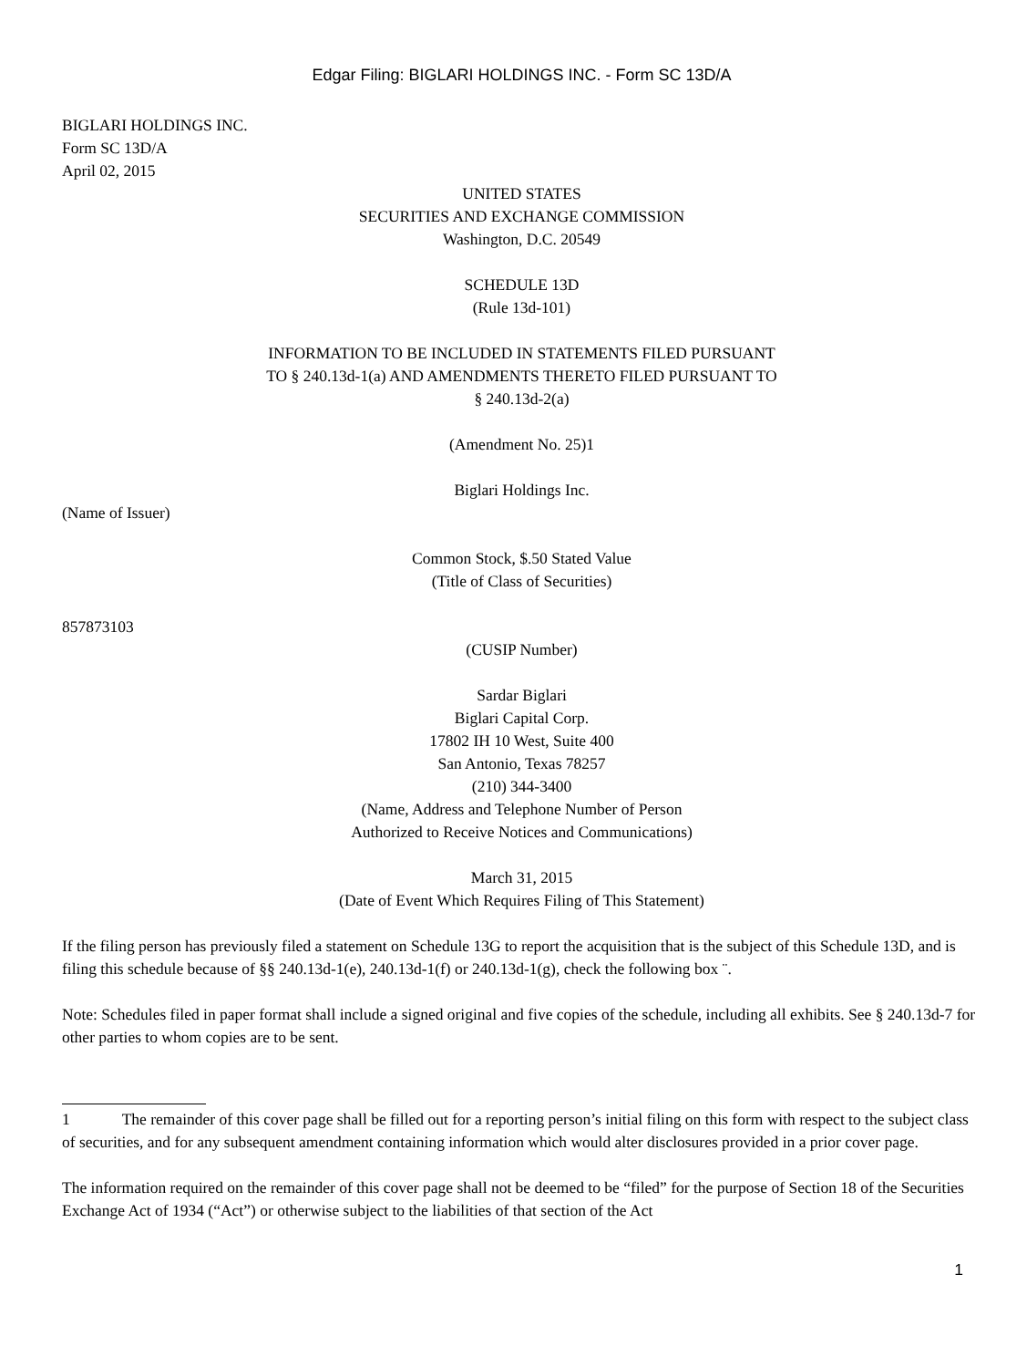Edgar Filing: BIGLARI HOLDINGS INC. - Form SC 13D/A
BIGLARI HOLDINGS INC.
Form SC 13D/A
April 02, 2015
UNITED STATES
SECURITIES AND EXCHANGE COMMISSION
Washington, D.C. 20549
SCHEDULE 13D
(Rule 13d-101)
INFORMATION TO BE INCLUDED IN STATEMENTS FILED PURSUANT
TO § 240.13d-1(a) AND AMENDMENTS THERETO FILED PURSUANT TO
§ 240.13d-2(a)
(Amendment No. 25)1
Biglari Holdings Inc.
(Name of Issuer)
Common Stock, $.50 Stated Value
(Title of Class of Securities)
857873103
(CUSIP Number)
Sardar Biglari
Biglari Capital Corp.
17802 IH 10 West, Suite 400
San Antonio, Texas 78257
(210) 344-3400
(Name, Address and Telephone Number of Person
Authorized to Receive Notices and Communications)
March 31, 2015
(Date of Event Which Requires Filing of This Statement)
If the filing person has previously filed a statement on Schedule 13G to report the acquisition that is the subject of this Schedule 13D, and is filing this schedule because of §§ 240.13d-1(e), 240.13d-1(f) or 240.13d-1(g), check the following box ¨.
Note: Schedules filed in paper format shall include a signed original and five copies of the schedule, including all exhibits. See § 240.13d-7 for other parties to whom copies are to be sent.
1 The remainder of this cover page shall be filled out for a reporting person’s initial filing on this form with respect to the subject class of securities, and for any subsequent amendment containing information which would alter disclosures provided in a prior cover page.
The information required on the remainder of this cover page shall not be deemed to be “filed” for the purpose of Section 18 of the Securities Exchange Act of 1934 (“Act”) or otherwise subject to the liabilities of that section of the Act
1